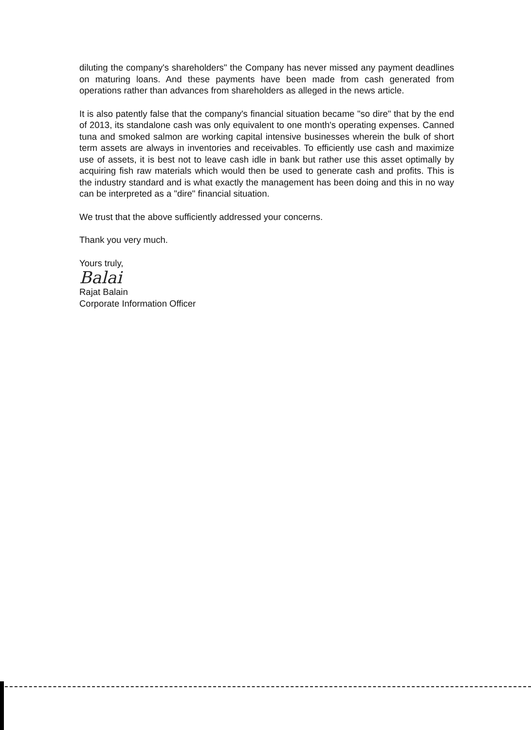diluting the company's shareholders" the Company has never missed any payment deadlines on maturing loans. And these payments have been made from cash generated from operations rather than advances from shareholders as alleged in the news article.
It is also patently false that the company's financial situation became "so dire" that by the end of 2013, its standalone cash was only equivalent to one month's operating expenses. Canned tuna and smoked salmon are working capital intensive businesses wherein the bulk of short term assets are always in inventories and receivables. To efficiently use cash and maximize use of assets, it is best not to leave cash idle in bank but rather use this asset optimally by acquiring fish raw materials which would then be used to generate cash and profits. This is the industry standard and is what exactly the management has been doing and this in no way can be interpreted as a "dire" financial situation.
We trust that the above sufficiently addressed your concerns.
Thank you very much.
Yours truly,
Balai
Rajat Balain
Corporate Information Officer